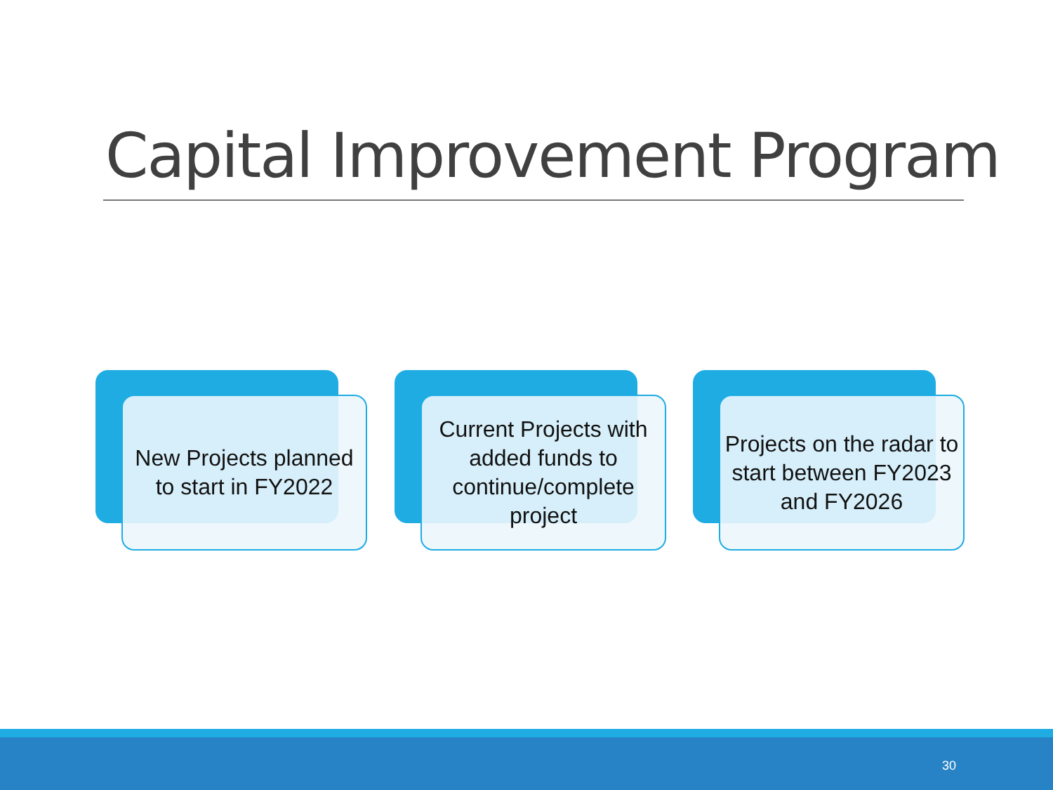Capital Improvement Program
New Projects planned to start in FY2022
Current Projects with added funds to continue/complete project
Projects on the radar to start between FY2023 and FY2026
30